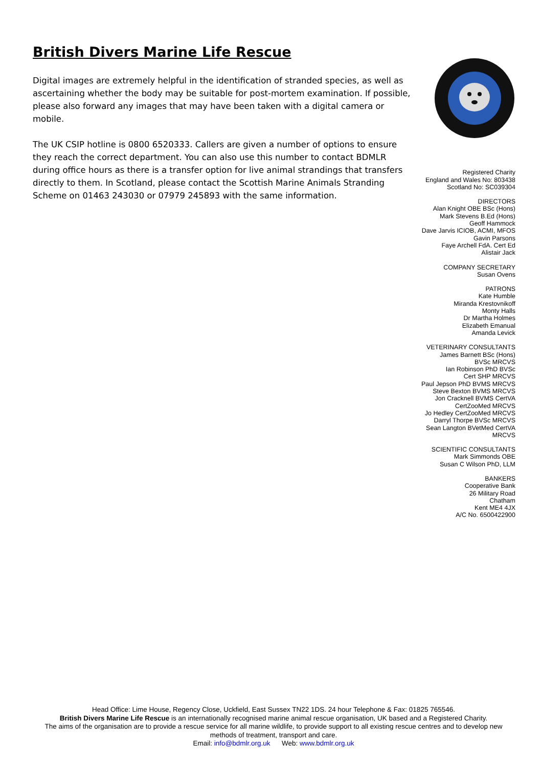British Divers Marine Life Rescue
Digital images are extremely helpful in the identification of stranded species, as well as ascertaining whether the body may be suitable for post-mortem examination. If possible, please also forward any images that may have been taken with a digital camera or mobile.
The UK CSIP hotline is 0800 6520333. Callers are given a number of options to ensure they reach the correct department. You can also use this number to contact BDMLR during office hours as there is a transfer option for live animal strandings that transfers directly to them. In Scotland, please contact the Scottish Marine Animals Stranding Scheme on 01463 243030 or 07979 245893 with the same information.
Registered Charity
England and Wales No: 803438
Scotland No: SC039304
DIRECTORS
Alan Knight OBE BSc (Hons)
Mark Stevens B.Ed (Hons)
Geoff Hammock
Dave Jarvis ICIOB, ACMI, MFOS
Gavin Parsons
Faye Archell FdA. Cert Ed
Alistair Jack
COMPANY SECRETARY
Susan Ovens
PATRONS
Kate Humble
Miranda Krestovnikoff
Monty Halls
Dr Martha Holmes
Elizabeth Emanual
Amanda Levick
VETERINARY CONSULTANTS
James Barnett BSc (Hons)
BVSc MRCVS
Ian Robinson PhD BVSc
Cert SHP MRCVS
Paul Jepson PhD BVMS MRCVS
Steve Bexton BVMS MRCVS
Jon Cracknell BVMS CertVA
CertZooMed MRCVS
Jo Hedley CertZooMed MRCVS
Darryl Thorpe BVSc MRCVS
Sean Langton BVetMed CertVA
MRCVS
SCIENTIFIC CONSULTANTS
Mark Simmonds OBE
Susan C Wilson PhD, LLM
BANKERS
Cooperative Bank
26 Military Road
Chatham
Kent ME4 4JX
A/C No. 6500422900
Head Office: Lime House, Regency Close, Uckfield, East Sussex TN22 1DS. 24 hour Telephone & Fax: 01825 765546.
British Divers Marine Life Rescue is an internationally recognised marine animal rescue organisation, UK based and a Registered Charity.
The aims of the organisation are to provide a rescue service for all marine wildlife, to provide support to all existing rescue centres and to develop new methods of treatment, transport and care.
Email: info@bdmlr.org.uk Web: www.bdmlr.org.uk